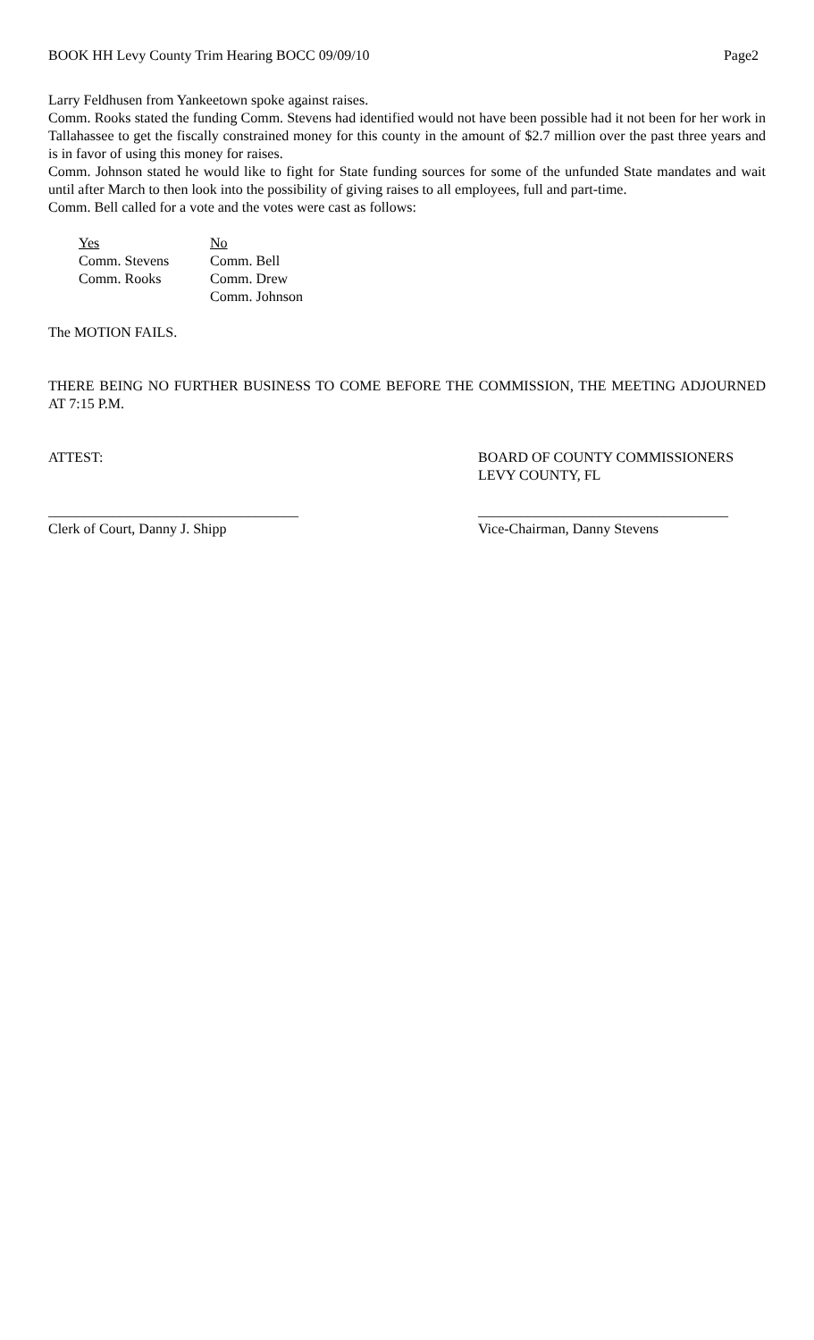BOOK HH Levy County Trim Hearing BOCC 09/09/10 Page2
Larry Feldhusen from Yankeetown spoke against raises.
Comm. Rooks stated the funding Comm. Stevens had identified would not have been possible had it not been for her work in Tallahassee to get the fiscally constrained money for this county in the amount of $2.7 million over the past three years and is in favor of using this money for raises.
Comm. Johnson stated he would like to fight for State funding sources for some of the unfunded State mandates and wait until after March to then look into the possibility of giving raises to all employees, full and part-time.
Comm. Bell called for a vote and the votes were cast as follows:
| Yes | No |
| Comm. Stevens | Comm. Bell |
| Comm. Rooks | Comm. Drew |
| | Comm. Johnson |
The MOTION FAILS.
THERE BEING NO FURTHER BUSINESS TO COME BEFORE THE COMMISSION, THE MEETING ADJOURNED AT 7:15 P.M.
ATTEST: BOARD OF COUNTY COMMISSIONERS
LEVY COUNTY, FL
___________________________________
___________________________________
Clerk of Court, Danny J. Shipp Vice-Chairman, Danny Stevens